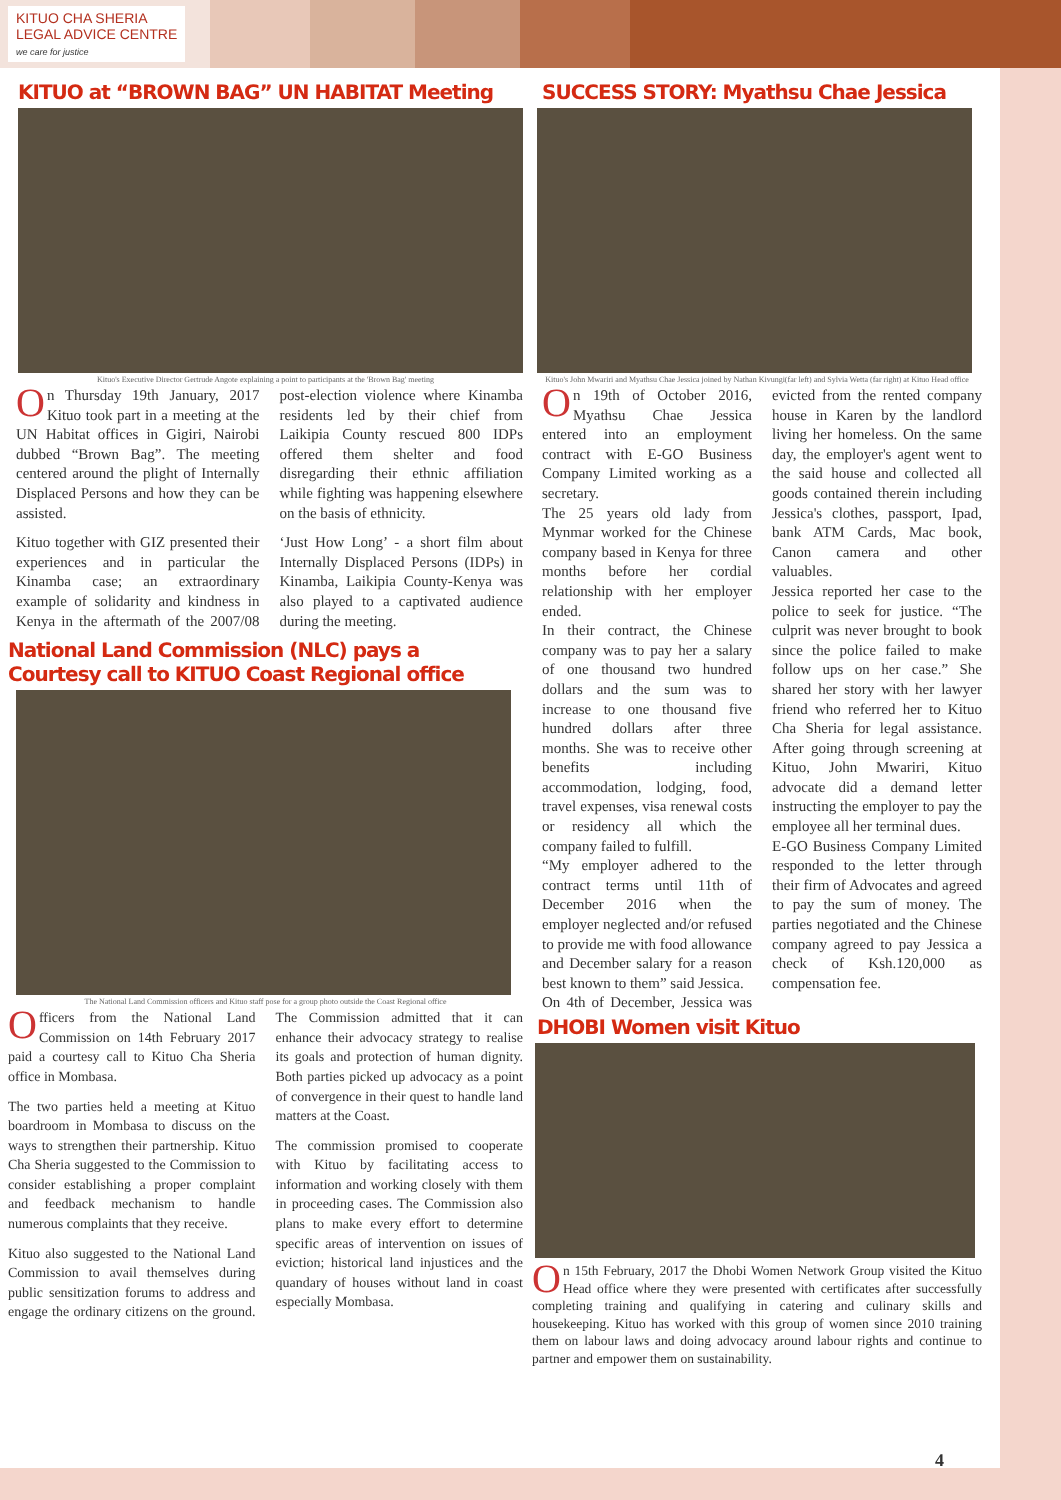KITUO CHA SHERIA
LEGAL ADVICE CENTRE
we care for justice
KITUO at “BROWN BAG” UN HABITAT Meeting
Kituo's Executive Director Gertrude Angote explaining a point to participants at the 'Brown Bag' meeting
On Thursday 19th January, 2017 Kituo took part in a meeting at the UN Habitat offices in Gigiri, Nairobi dubbed “Brown Bag”. The meeting centered around the plight of Internally Displaced Persons and how they can be assisted.
Kituo together with GIZ presented their experiences and in particular the Kinamba case; an extraordinary example of solidarity and kindness in Kenya in the aftermath of the 2007/08 post-election violence where Kinamba residents led by their chief from Laikipia County rescued 800 IDPs offered them shelter and food disregarding their ethnic affiliation while fighting was happening elsewhere on the basis of ethnicity.
‘Just How Long’ - a short film about Internally Displaced Persons (IDPs) in Kinamba, Laikipia County-Kenya was also played to a captivated audience during the meeting.
National Land Commission (NLC) pays a Courtesy call to KITUO Coast Regional office
The National Land Commission officers and Kituo staff pose for a group photo outside the Coast Regional office
Officers from the National Land Commission on 14th February 2017 paid a courtesy call to Kituo Cha Sheria office in Mombasa.
The two parties held a meeting at Kituo boardroom in Mombasa to discuss on the ways to strengthen their partnership. Kituo Cha Sheria suggested to the Commission to consider establishing a proper complaint and feedback mechanism to handle numerous complaints that they receive.
Kituo also suggested to the National Land Commission to avail themselves during public sensitization forums to address and engage the ordinary citizens on the ground. The Commission admitted that it can enhance their advocacy strategy to realise its goals and protection of human dignity. Both parties picked up advocacy as a point of convergence in their quest to handle land matters at the Coast.
The commission promised to cooperate with Kituo by facilitating access to information and working closely with them in proceeding cases. The Commission also plans to make every effort to determine specific areas of intervention on issues of eviction; historical land injustices and the quandary of houses without land in coast especially Mombasa.
SUCCESS STORY: Myathsu Chae Jessica
Kituo's John Mwariri and Myathsu Chae Jessica joined by Nathan Kivungi(far left) and Sylvia Wetta (far right) at Kituo Head office
On 19th of October 2016, Myathsu Chae Jessica entered into an employment contract with E-GO Business Company Limited working as a secretary.
The 25 years old lady from Mynmar worked for the Chinese company based in Kenya for three months before her cordial relationship with her employer ended.
In their contract, the Chinese company was to pay her a salary of one thousand two hundred dollars and the sum was to increase to one thousand five hundred dollars after three months. She was to receive other benefits including accommodation, lodging, food, travel expenses, visa renewal costs or residency all which the company failed to fulfill.
“My employer adhered to the contract terms until 11th of December 2016 when the employer neglected and/or refused to provide me with food allowance and December salary for a reason best known to them” said Jessica.
On 4th of December, Jessica was evicted from the rented company house in Karen by the landlord living her homeless. On the same day, the employer's agent went to the said house and collected all goods contained therein including Jessica's clothes, passport, Ipad, bank ATM Cards, Mac book, Canon camera and other valuables.
Jessica reported her case to the police to seek for justice. “The culprit was never brought to book since the police failed to make follow ups on her case.” She shared her story with her lawyer friend who referred her to Kituo Cha Sheria for legal assistance. After going through screening at Kituo, John Mwariri, Kituo advocate did a demand letter instructing the employer to pay the employee all her terminal dues.
E-GO Business Company Limited responded to the letter through their firm of Advocates and agreed to pay the sum of money. The parties negotiated and the Chinese company agreed to pay Jessica a check of Ksh.120,000 as compensation fee.
DHOBI Women visit Kituo
On 15th February, 2017 the Dhobi Women Network Group visited the Kituo Head office where they were presented with certificates after successfully completing training and qualifying in catering and culinary skills and housekeeping. Kituo has worked with this group of women since 2010 training them on labour laws and doing advocacy around labour rights and continue to partner and empower them on sustainability.
4